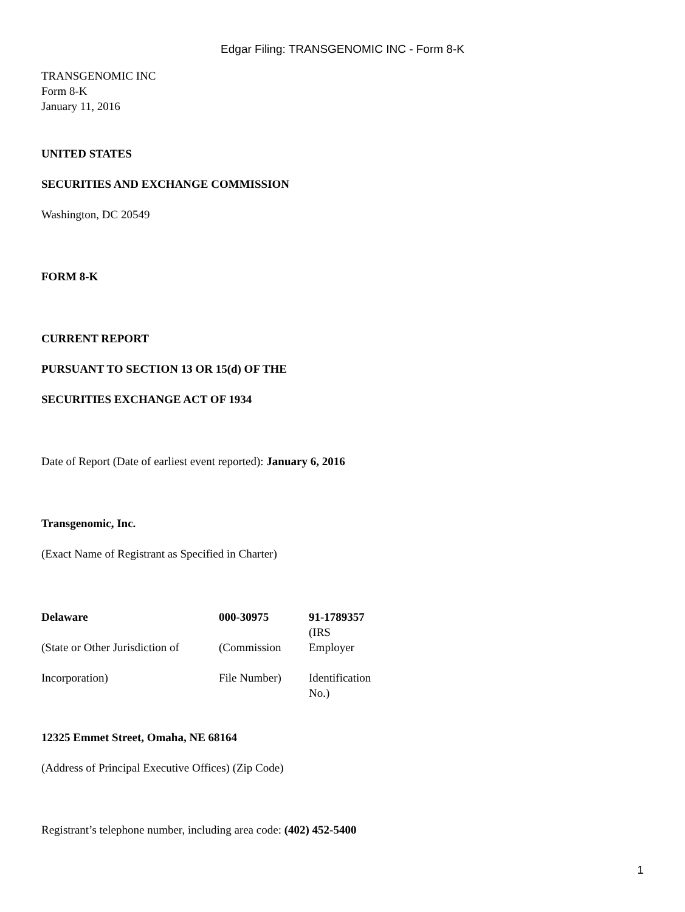Edgar Filing: TRANSGENOMIC INC - Form 8-K
TRANSGENOMIC INC
Form 8-K
January 11, 2016
UNITED STATES
SECURITIES AND EXCHANGE COMMISSION
Washington, DC 20549
FORM 8-K
CURRENT REPORT
PURSUANT TO SECTION 13 OR 15(d) OF THE
SECURITIES EXCHANGE ACT OF 1934
Date of Report (Date of earliest event reported): January 6, 2016
Transgenomic, Inc.
(Exact Name of Registrant as Specified in Charter)
| Delaware | 000-30975 | 91-1789357 |
| (State or Other Jurisdiction of | (Commission | (IRS Employer |
| Incorporation) | File Number) | Identification No.) |
12325 Emmet Street, Omaha, NE 68164
(Address of Principal Executive Offices) (Zip Code)
Registrant’s telephone number, including area code: (402) 452-5400
1